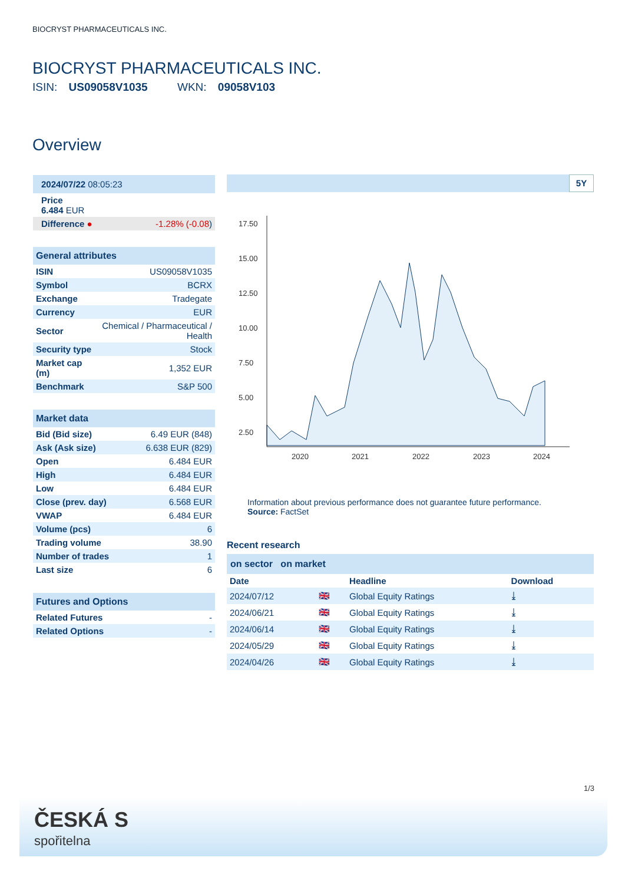BIOCRYST PHARMACEUTICALS INC.
BIOCRYST PHARMACEUTICALS INC.
ISIN: US09058V1035 WKN: 09058V103
Overview
| 2024/07/22 08:05:23 | |
| Price 6.484 EUR | |
| Difference ● | -1.28% (-0.08 ) |
| General attributes | |
| --- | --- |
| ISIN | US09058V1035 |
| Symbol | BCRX |
| Exchange | Tradegate |
| Currency | EUR |
| Sector | Chemical / Pharmaceutical / Health |
| Security type | Stock |
| Market cap (m) | 1,352 EUR |
| Benchmark | S&P 500 |
| Market data | |
| --- | --- |
| Bid (Bid size) | 6.49 EUR (848) |
| Ask (Ask size) | 6.638 EUR (829) |
| Open | 6.484 EUR |
| High | 6.484 EUR |
| Low | 6.484 EUR |
| Close (prev. day) | 6.568 EUR |
| VWAP | 6.484 EUR |
| Volume (pcs) | 6 |
| Trading volume | 38.90 |
| Number of trades | 1 |
| Last size | 6 |
| Futures and Options | |
| --- | --- |
| Related Futures | - |
| Related Options | - |
5Y
17.50
15.00
12.50
10.00
7.50
5.00
2.50
2020
2021
2022
2023
2024
Information about previous performance does not guarantee future performance.
Source: FactSet
Recent research
on sector on market
| Date | | Headline | Download |
| --- | --- | --- | --- |
| 2024/07/12 | 🇬🇧 | Global Equity Ratings | ⤓ |
| 2024/06/21 | 🇬🇧 | Global Equity Ratings | ⤓ |
| 2024/06/14 | 🇬🇧 | Global Equity Ratings | ⤓ |
| 2024/05/29 | 🇬🇧 | Global Equity Ratings | ⤓ |
| 2024/04/26 | 🇬🇧 | Global Equity Ratings | ⤓ |
1/3
ČESKÁ S
spořitelna